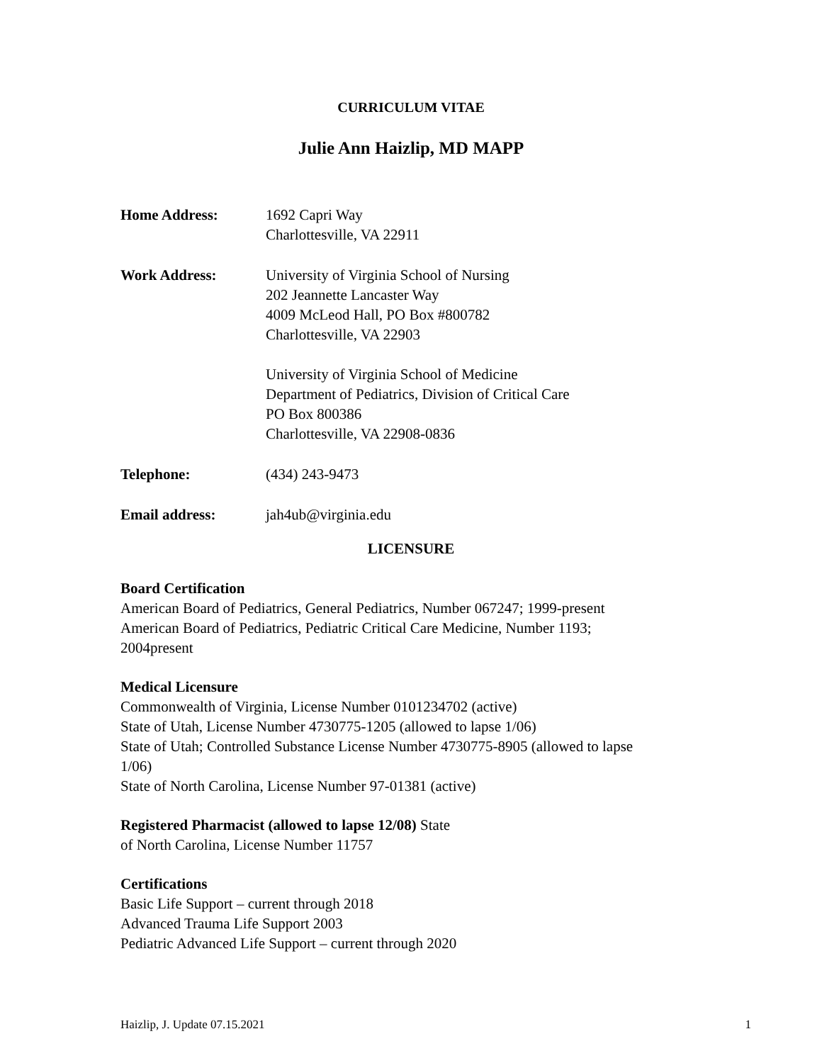CURRICULUM VITAE
Julie Ann Haizlip, MD MAPP
Home Address: 1692 Capri Way
Charlottesville, VA 22911
Work Address: University of Virginia School of Nursing
202 Jeannette Lancaster Way
4009 McLeod Hall, PO Box #800782
Charlottesville, VA 22903
University of Virginia School of Medicine
Department of Pediatrics, Division of Critical Care
PO Box 800386
Charlottesville, VA 22908-0836
Telephone: (434) 243-9473
Email address: jah4ub@virginia.edu
LICENSURE
Board Certification
American Board of Pediatrics, General Pediatrics, Number 067247; 1999-present
American Board of Pediatrics, Pediatric Critical Care Medicine, Number 1193;
2004present
Medical Licensure
Commonwealth of Virginia, License Number 0101234702 (active)
State of Utah, License Number 4730775-1205 (allowed to lapse 1/06)
State of Utah; Controlled Substance License Number 4730775-8905 (allowed to lapse
1/06)
State of North Carolina, License Number 97-01381 (active)
Registered Pharmacist (allowed to lapse 12/08) State
of North Carolina, License Number 11757
Certifications
Basic Life Support – current through 2018
Advanced Trauma Life Support 2003
Pediatric Advanced Life Support – current through 2020
Haizlip, J. Update 07.15.2021 1